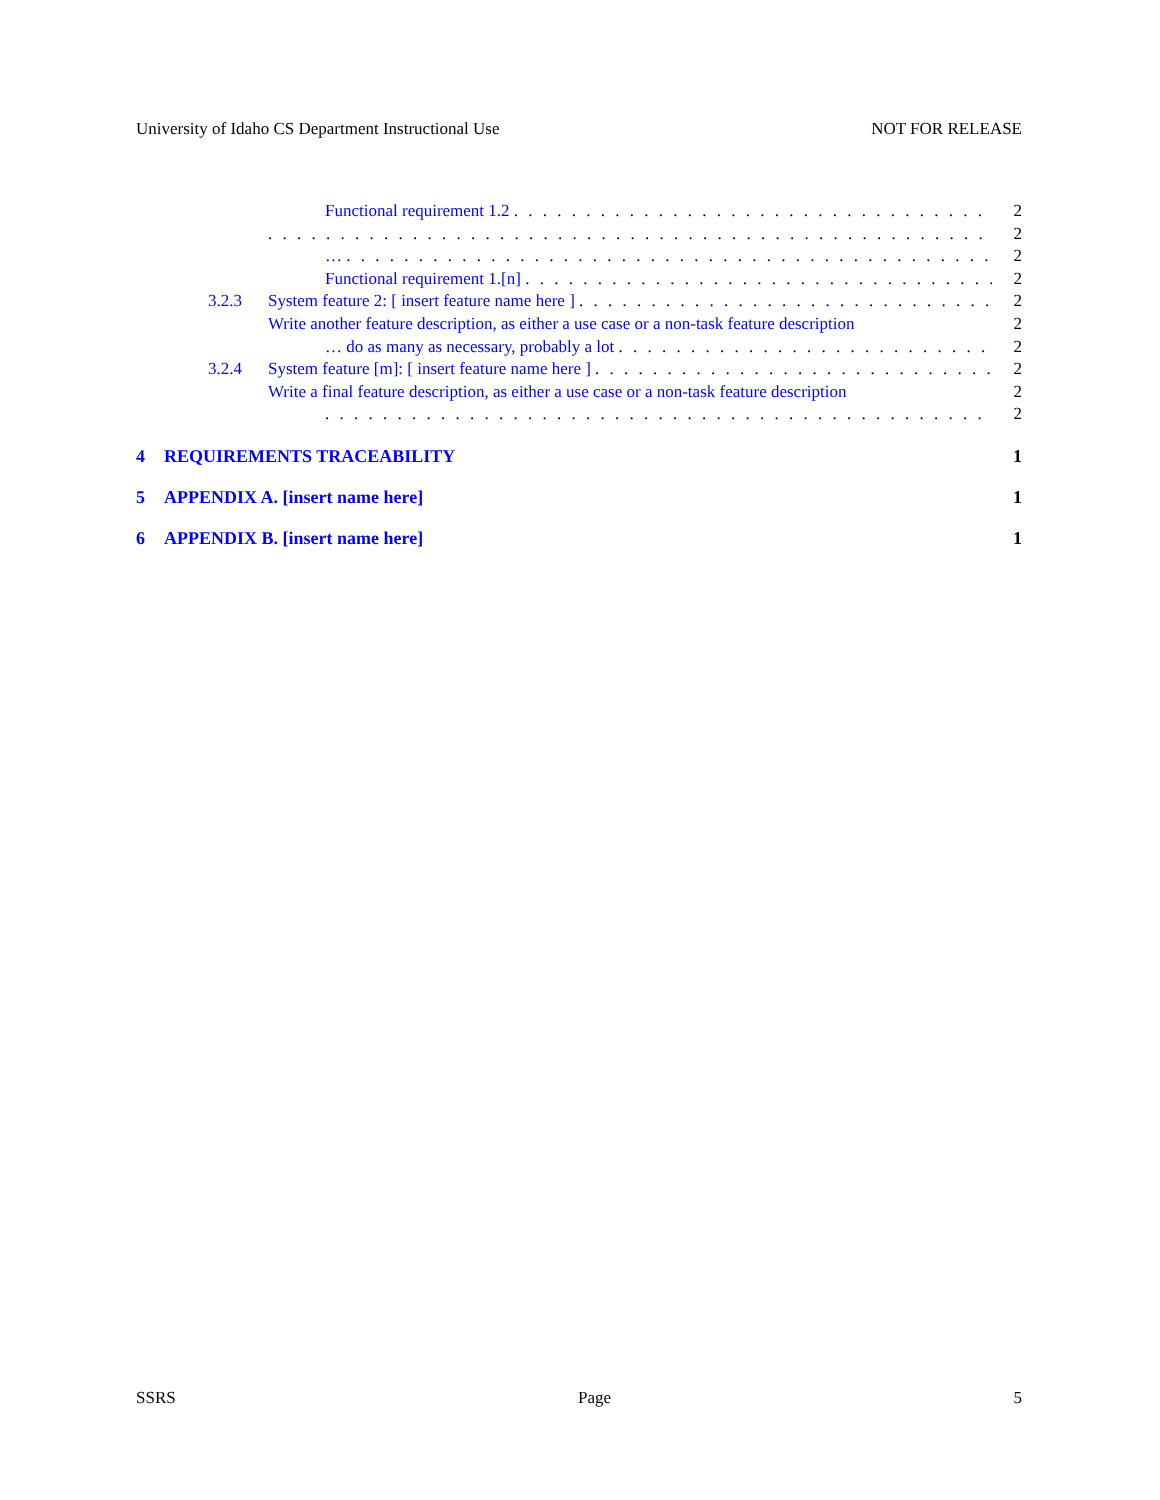University of Idaho CS Department Instructional Use NOT FOR RELEASE
Functional requirement 1.2 2
2
… 2
Functional requirement 1.[n] 2
3.2.3 System feature 2: [ insert feature name here ] 2
Write another feature description, as either a use case or a non-task feature description 2
… do as many as necessary, probably a lot 2
3.2.4 System feature [m]: [ insert feature name here ] 2
Write a final feature description, as either a use case or a non-task feature description 2
2
4 REQUIREMENTS TRACEABILITY 1
5 APPENDIX A. [insert name here] 1
6 APPENDIX B. [insert name here] 1
SSRS Page 5